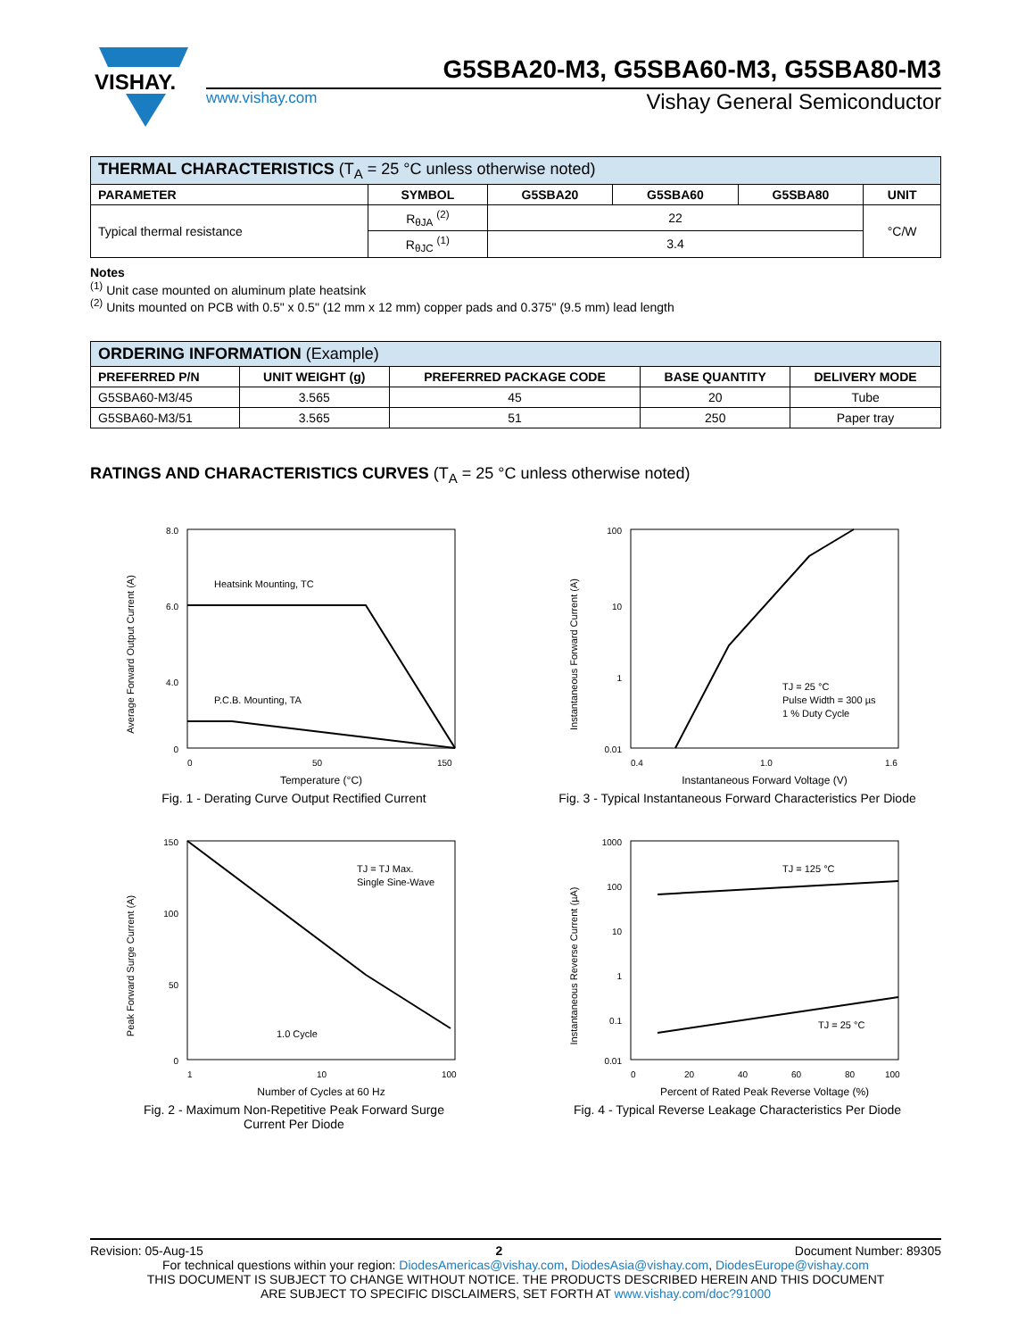VISHAY.
G5SBA20-M3, G5SBA60-M3, G5SBA80-M3
www.vishay.com Vishay General Semiconductor
| THERMAL CHARACTERISTICS (T<sub>A</sub> = 25 °C unless otherwise noted) | | | | | |
| PARAMETER | SYMBOL | G5SBA20 | G5SBA60 | G5SBA80 | UNIT |
| Typical thermal resistance | R<sub>θJA</sub> <sup>(2)</sup> | 22 | | | °C/W |
| | R<sub>θJC</sub> <sup>(1)</sup> | 3.4 | | | |
Notes
<sup>(1)</sup> Unit case mounted on aluminum plate heatsink
<sup>(2)</sup> Units mounted on PCB with 0.5" x 0.5" (12 mm x 12 mm) copper pads and 0.375" (9.5 mm) lead length
| ORDERING INFORMATION (Example) | | | | |
| PREFERRED P/N | UNIT WEIGHT (g) | PREFERRED PACKAGE CODE | BASE QUANTITY | DELIVERY MODE |
| G5SBA60-M3/45 | 3.565 | 45 | 20 | Tube |
| G5SBA60-M3/51 | 3.565 | 51 | 250 | Paper tray |
RATINGS AND CHARACTERISTICS CURVES (T<sub>A</sub> = 25 °C unless otherwise noted)
Heatsink Mounting, TC
P.C.B. Mounting, TA
Average Forward Output Current (A)
8.0
6.0
4.0
0
0
50
150
Temperature (°C)
Fig. 1 - Derating Curve Output Rectified Current
TJ = 25 °C
Pulse Width = 300 µs
1 % Duty Cycle
Instantaneous Forward Current (A)
100
10
1
0.01
0.4
1.0
1.6
Instantaneous Forward Voltage (V)
Fig. 3 - Typical Instantaneous Forward Characteristics Per Diode
TJ = TJ Max.
Single Sine-Wave
1.0 Cycle
Peak Forward Surge Current (A)
150
100
50
0
1
10
100
Number of Cycles at 60 Hz
Fig. 2 - Maximum Non-Repetitive Peak Forward Surge
Current Per Diode
TJ = 125 °C
TJ = 25 °C
Instantaneous Reverse Current (µA)
1000
100
10
1
0.1
0.01
0
20
40
60
80
100
Percent of Rated Peak Reverse Voltage (%)
Fig. 4 - Typical Reverse Leakage Characteristics Per Diode
Revision: 05-Aug-15 2 Document Number: 89305
For technical questions within your region: DiodesAmericas@vishay.com, DiodesAsia@vishay.com, DiodesEurope@vishay.com
THIS DOCUMENT IS SUBJECT TO CHANGE WITHOUT NOTICE. THE PRODUCTS DESCRIBED HEREIN AND THIS DOCUMENT
ARE SUBJECT TO SPECIFIC DISCLAIMERS, SET FORTH AT www.vishay.com/doc?91000